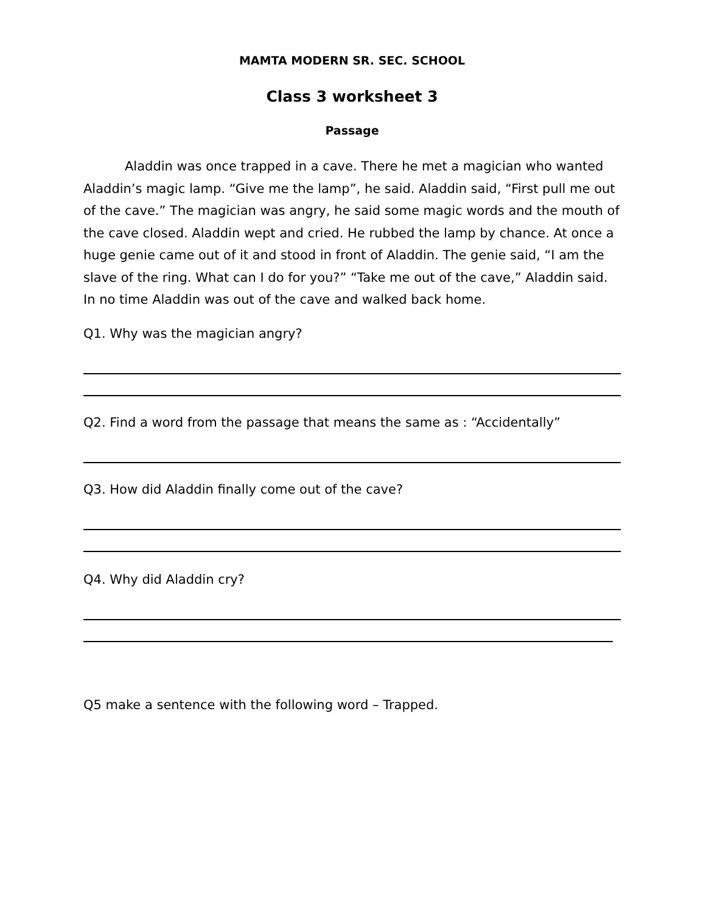MAMTA MODERN SR. SEC. SCHOOL
Class 3 worksheet 3
Passage
Aladdin was once trapped in a cave. There he met a magician who wanted Aladdin’s magic lamp. “Give me the lamp”, he said. Aladdin said, “First pull me out of the cave.” The magician was angry, he said some magic words and the mouth of the cave closed. Aladdin wept and cried. He rubbed the lamp by chance. At once a huge genie came out of it and stood in front of Aladdin. The genie said, “I am the slave of the ring. What can I do for you?” “Take me out of the cave,” Aladdin said. In no time Aladdin was out of the cave and walked back home.
Q1. Why was the magician angry?
Q2. Find a word from the passage that means the same as : “Accidentally”
Q3. How did Aladdin finally come out of the cave?
Q4. Why did Aladdin cry?
Q5 make a sentence with the following word – Trapped.